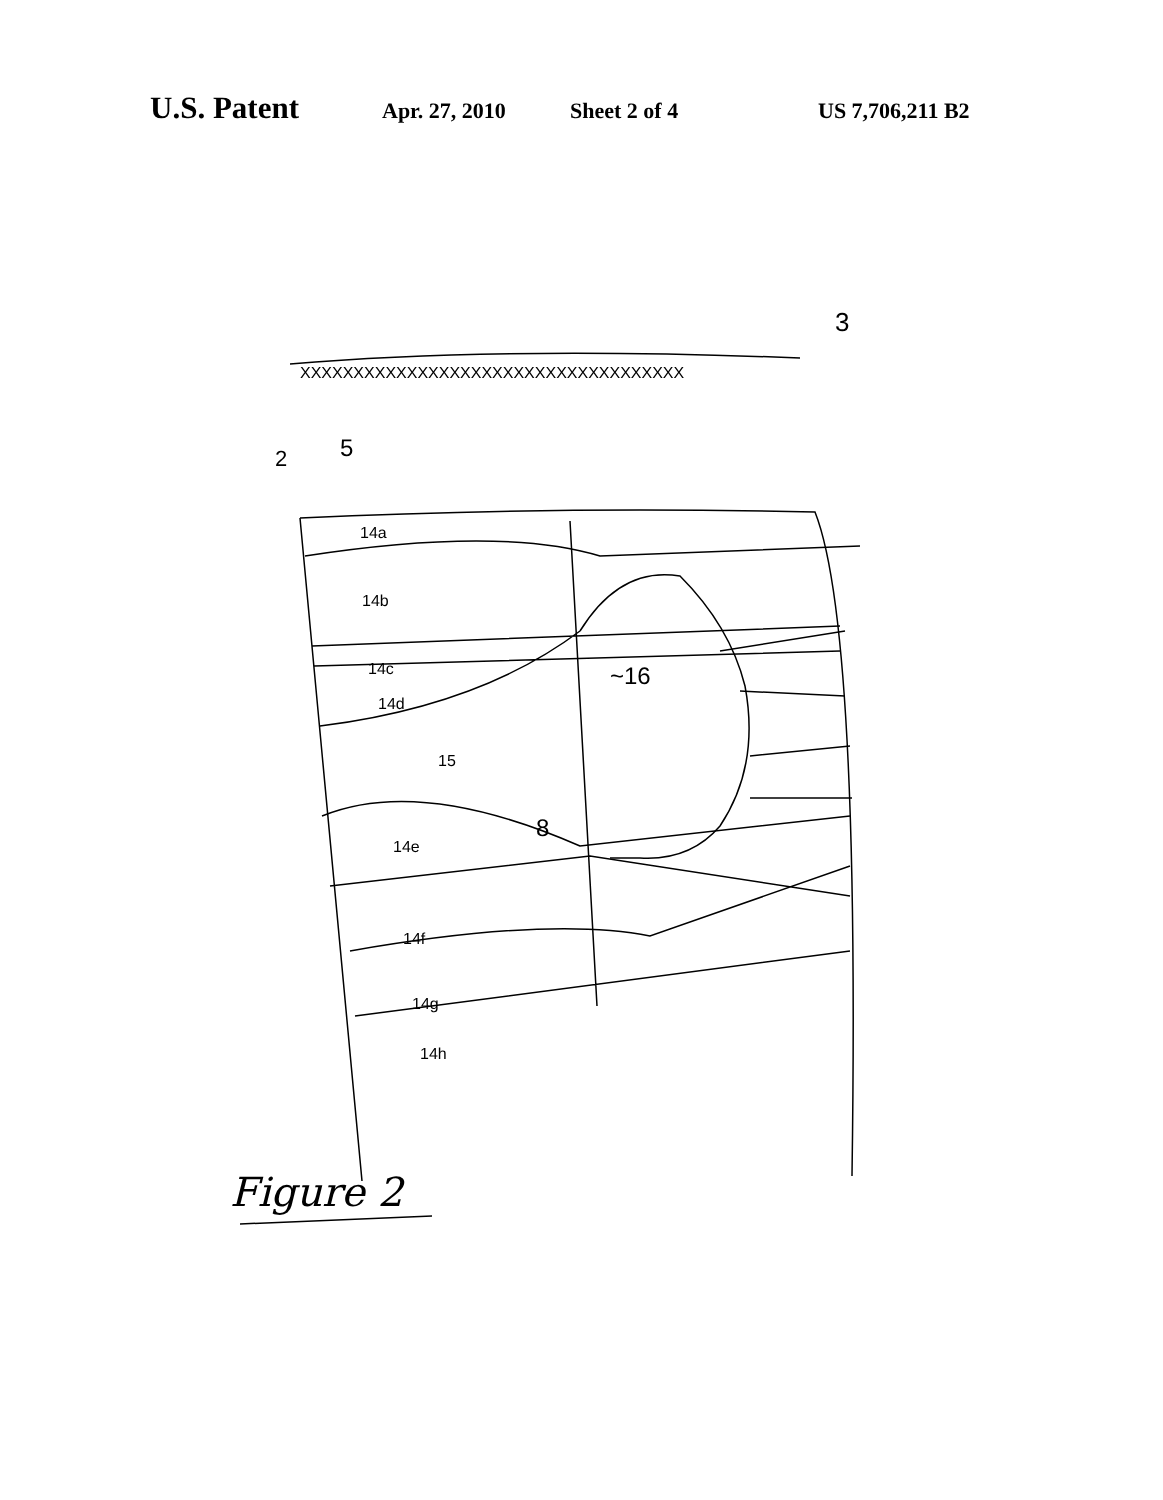U.S. Patent Apr. 27, 2010 Sheet 2 of 4 US 7,706,211 B2
XXXXXXXXXXXXXXXXXXXXXXXXXXXXXXXXXXXX
3
5
2
14a
14b
14c
14d
15
~16
8
14e
14f
14g
14h
Figure 2